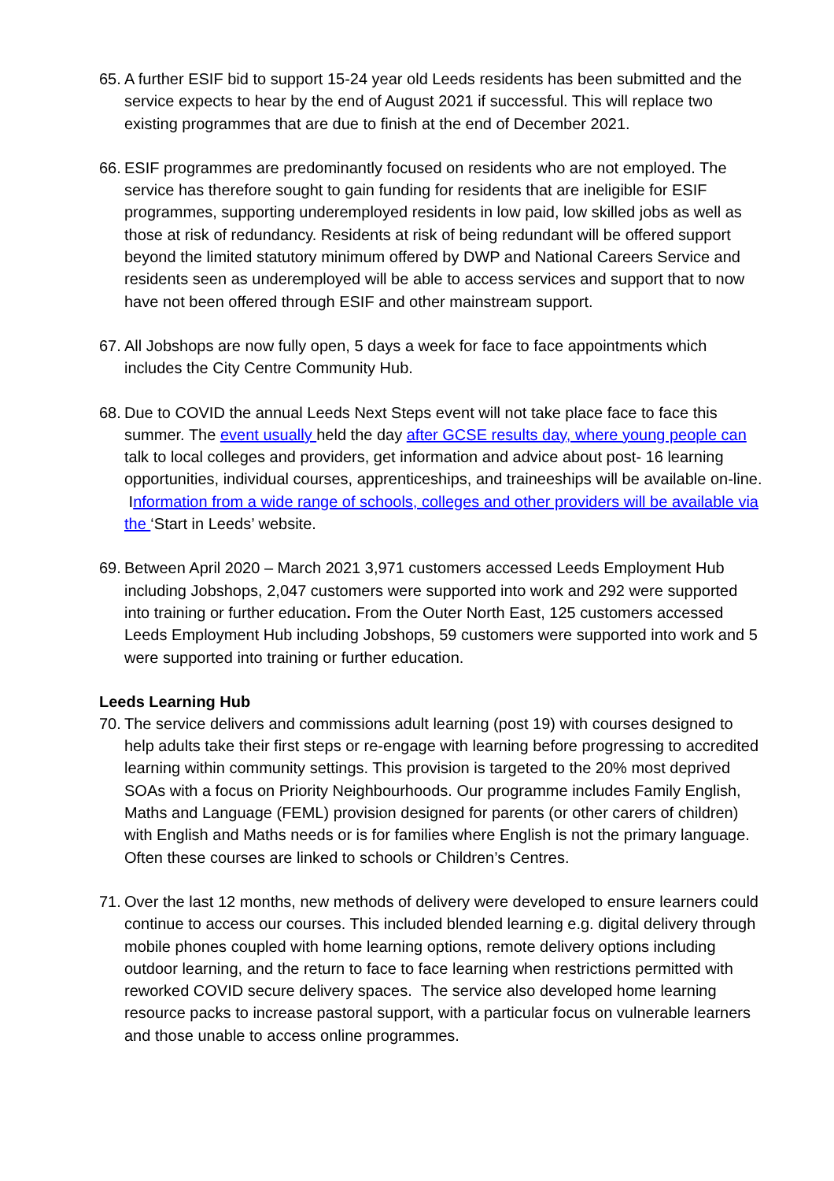65.
A further ESIF bid to support 15-24 year old Leeds residents has been submitted and the service expects to hear by the end of August 2021 if successful. This will replace two existing programmes that are due to finish at the end of December 2021.
66.
ESIF programmes are predominantly focused on residents who are not employed. The service has therefore sought to gain funding for residents that are ineligible for ESIF programmes, supporting underemployed residents in low paid, low skilled jobs as well as those at risk of redundancy. Residents at risk of being redundant will be offered support beyond the limited statutory minimum offered by DWP and National Careers Service and residents seen as underemployed will be able to access services and support that to now have not been offered through ESIF and other mainstream support.
67.
All Jobshops are now fully open, 5 days a week for face to face appointments which includes the City Centre Community Hub.
68.
Due to COVID the annual Leeds Next Steps event will not take place face to face this summer. The event usually held the day after GCSE results day, where young people can talk to local colleges and providers, get information and advice about post- 16 learning opportunities, individual courses, apprenticeships, and traineeships will be available on-line. Information from a wide range of schools, colleges and other providers will be available via the ‘Start in Leeds’ website.
69.
Between April 2020 – March 2021 3,971 customers accessed Leeds Employment Hub including Jobshops, 2,047 customers were supported into work and 292 were supported into training or further education. From the Outer North East, 125 customers accessed Leeds Employment Hub including Jobshops, 59 customers were supported into work and 5 were supported into training or further education.
Leeds Learning Hub
70.
The service delivers and commissions adult learning (post 19) with courses designed to help adults take their first steps or re-engage with learning before progressing to accredited learning within community settings. This provision is targeted to the 20% most deprived SOAs with a focus on Priority Neighbourhoods. Our programme includes Family English, Maths and Language (FEML) provision designed for parents (or other carers of children) with English and Maths needs or is for families where English is not the primary language. Often these courses are linked to schools or Children’s Centres.
71.
Over the last 12 months, new methods of delivery were developed to ensure learners could continue to access our courses. This included blended learning e.g. digital delivery through mobile phones coupled with home learning options, remote delivery options including outdoor learning, and the return to face to face learning when restrictions permitted with reworked COVID secure delivery spaces. The service also developed home learning resource packs to increase pastoral support, with a particular focus on vulnerable learners and those unable to access online programmes.